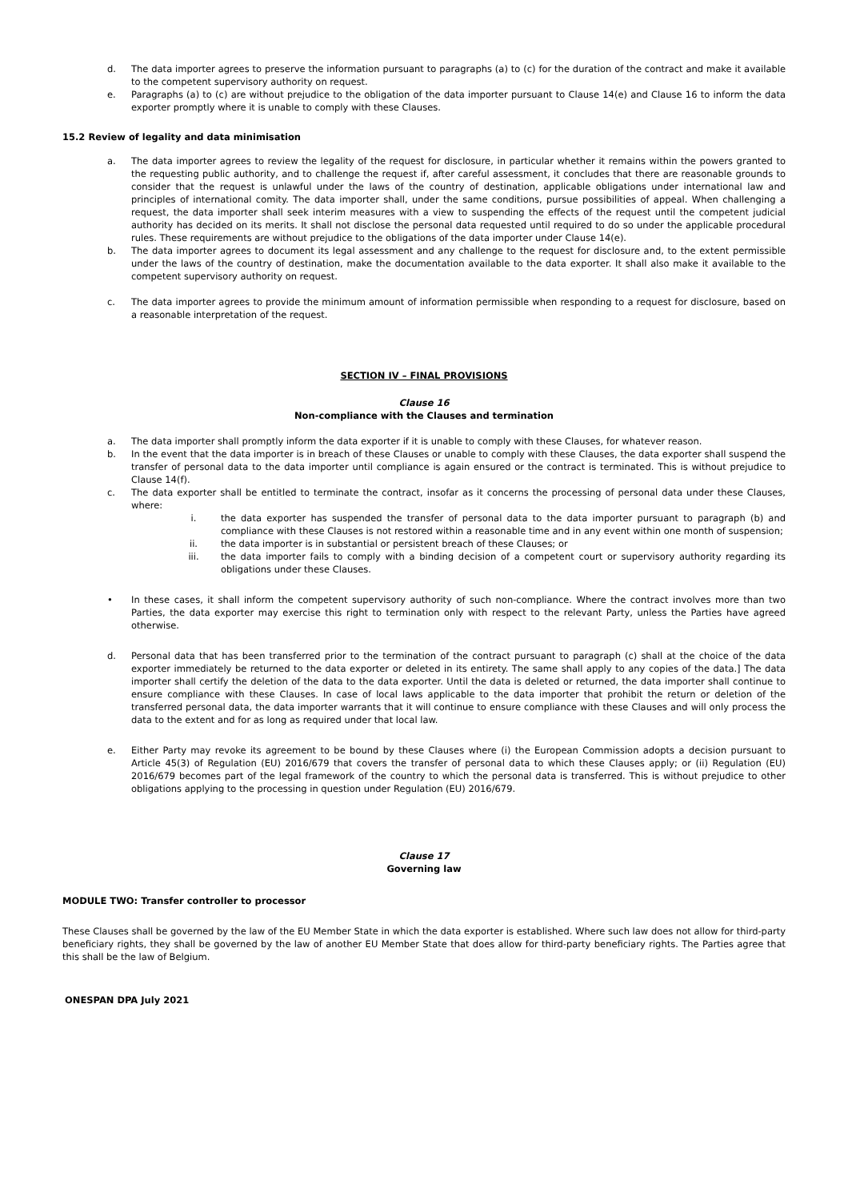d. The data importer agrees to preserve the information pursuant to paragraphs (a) to (c) for the duration of the contract and make it available to the competent supervisory authority on request.
e. Paragraphs (a) to (c) are without prejudice to the obligation of the data importer pursuant to Clause 14(e) and Clause 16 to inform the data exporter promptly where it is unable to comply with these Clauses.
15.2 Review of legality and data minimisation
a. The data importer agrees to review the legality of the request for disclosure, in particular whether it remains within the powers granted to the requesting public authority, and to challenge the request if, after careful assessment, it concludes that there are reasonable grounds to consider that the request is unlawful under the laws of the country of destination, applicable obligations under international law and principles of international comity. The data importer shall, under the same conditions, pursue possibilities of appeal. When challenging a request, the data importer shall seek interim measures with a view to suspending the effects of the request until the competent judicial authority has decided on its merits. It shall not disclose the personal data requested until required to do so under the applicable procedural rules. These requirements are without prejudice to the obligations of the data importer under Clause 14(e).
b. The data importer agrees to document its legal assessment and any challenge to the request for disclosure and, to the extent permissible under the laws of the country of destination, make the documentation available to the data exporter. It shall also make it available to the competent supervisory authority on request.
c. The data importer agrees to provide the minimum amount of information permissible when responding to a request for disclosure, based on a reasonable interpretation of the request.
SECTION IV – FINAL PROVISIONS
Clause 16
Non-compliance with the Clauses and termination
a. The data importer shall promptly inform the data exporter if it is unable to comply with these Clauses, for whatever reason.
b. In the event that the data importer is in breach of these Clauses or unable to comply with these Clauses, the data exporter shall suspend the transfer of personal data to the data importer until compliance is again ensured or the contract is terminated. This is without prejudice to Clause 14(f).
c. The data exporter shall be entitled to terminate the contract, insofar as it concerns the processing of personal data under these Clauses, where:
i. the data exporter has suspended the transfer of personal data to the data importer pursuant to paragraph (b) and compliance with these Clauses is not restored within a reasonable time and in any event within one month of suspension;
ii. the data importer is in substantial or persistent breach of these Clauses; or
iii. the data importer fails to comply with a binding decision of a competent court or supervisory authority regarding its obligations under these Clauses.
• In these cases, it shall inform the competent supervisory authority of such non-compliance. Where the contract involves more than two Parties, the data exporter may exercise this right to termination only with respect to the relevant Party, unless the Parties have agreed otherwise.
d. Personal data that has been transferred prior to the termination of the contract pursuant to paragraph (c) shall at the choice of the data exporter immediately be returned to the data exporter or deleted in its entirety. The same shall apply to any copies of the data.] The data importer shall certify the deletion of the data to the data exporter. Until the data is deleted or returned, the data importer shall continue to ensure compliance with these Clauses. In case of local laws applicable to the data importer that prohibit the return or deletion of the transferred personal data, the data importer warrants that it will continue to ensure compliance with these Clauses and will only process the data to the extent and for as long as required under that local law.
e. Either Party may revoke its agreement to be bound by these Clauses where (i) the European Commission adopts a decision pursuant to Article 45(3) of Regulation (EU) 2016/679 that covers the transfer of personal data to which these Clauses apply; or (ii) Regulation (EU) 2016/679 becomes part of the legal framework of the country to which the personal data is transferred. This is without prejudice to other obligations applying to the processing in question under Regulation (EU) 2016/679.
Clause 17
Governing law
MODULE TWO: Transfer controller to processor
These Clauses shall be governed by the law of the EU Member State in which the data exporter is established. Where such law does not allow for third-party beneficiary rights, they shall be governed by the law of another EU Member State that does allow for third-party beneficiary rights. The Parties agree that this shall be the law of Belgium.
ONESPAN DPA July 2021